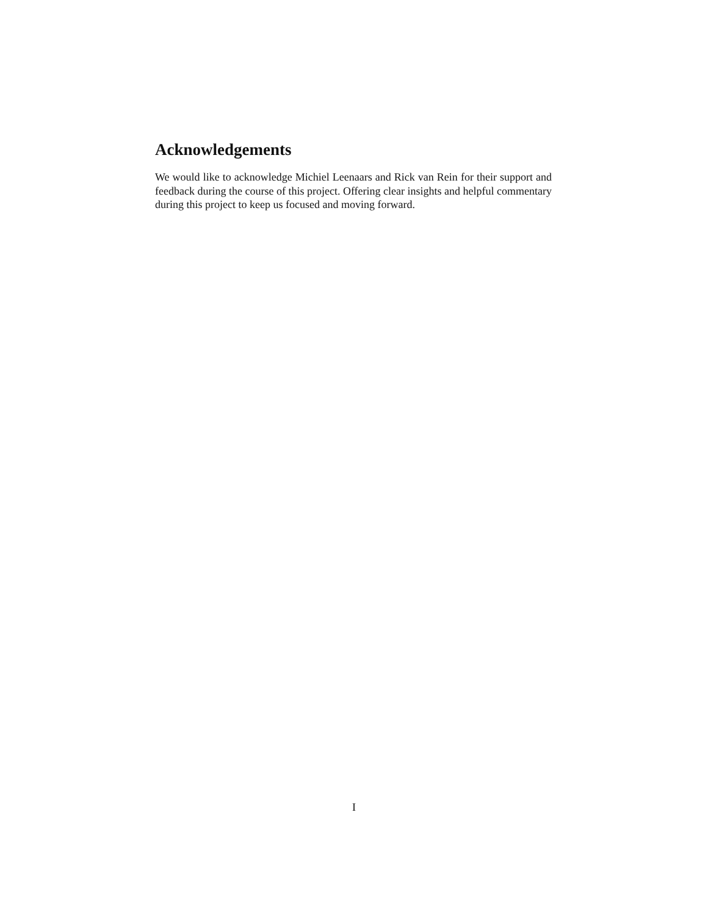Acknowledgements
We would like to acknowledge Michiel Leenaars and Rick van Rein for their support and feedback during the course of this project. Offering clear insights and helpful commentary during this project to keep us focused and moving forward.
I